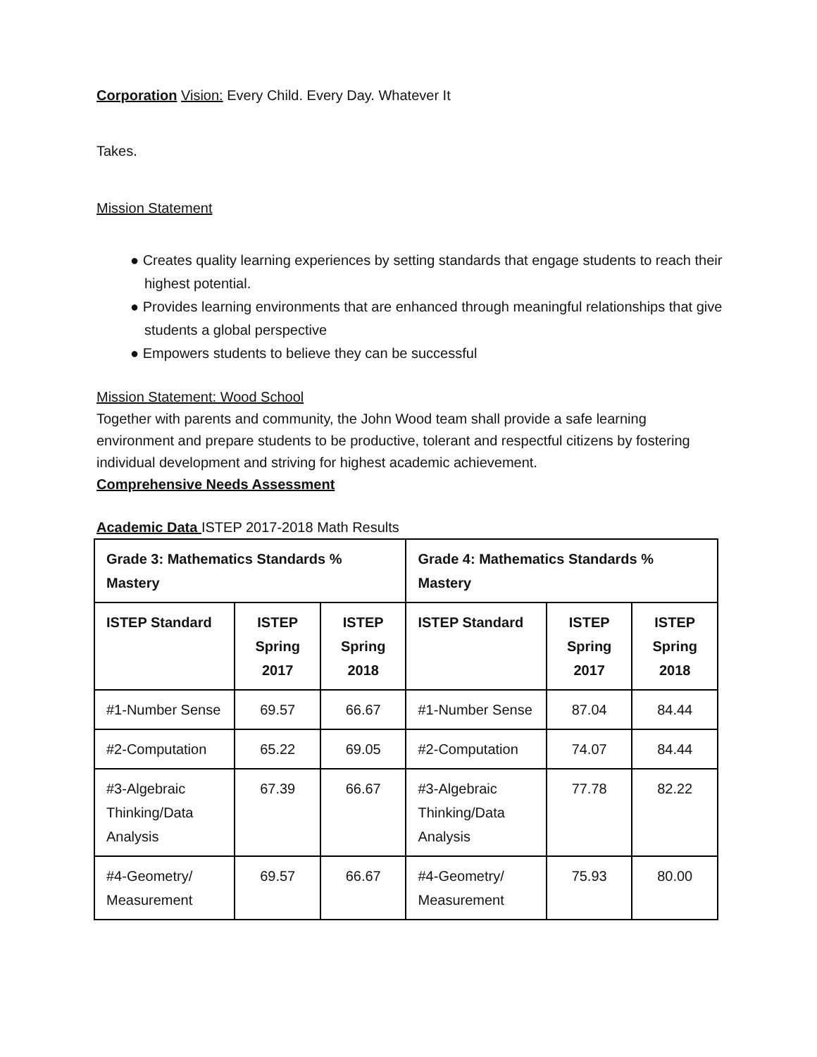Corporation Vision: Every Child. Every Day. Whatever It
Takes.
Mission Statement
● Creates quality learning experiences by setting standards that engage students to reach their highest potential.
● Provides learning environments that are enhanced through meaningful relationships that give students a global perspective
● Empowers students to believe they can be successful
Mission Statement: Wood School
Together with parents and community, the John Wood team shall provide a safe learning environment and prepare students to be productive, tolerant and respectful citizens by fostering individual development and striving for highest academic achievement.
Comprehensive Needs Assessment
Academic Data ISTEP 2017-2018 Math Results
| Grade 3: Mathematics Standards % Mastery | | | Grade 4: Mathematics Standards % Mastery | | |
| --- | --- | --- | --- | --- | --- |
| ISTEP Standard | ISTEP Spring 2017 | ISTEP Spring 2018 | ISTEP Standard | ISTEP Spring 2017 | ISTEP Spring 2018 |
| #1-Number Sense | 69.57 | 66.67 | #1-Number Sense | 87.04 | 84.44 |
| #2-Computation | 65.22 | 69.05 | #2-Computation | 74.07 | 84.44 |
| #3-Algebraic Thinking/Data Analysis | 67.39 | 66.67 | #3-Algebraic Thinking/Data Analysis | 77.78 | 82.22 |
| #4-Geometry/ Measurement | 69.57 | 66.67 | #4-Geometry/ Measurement | 75.93 | 80.00 |